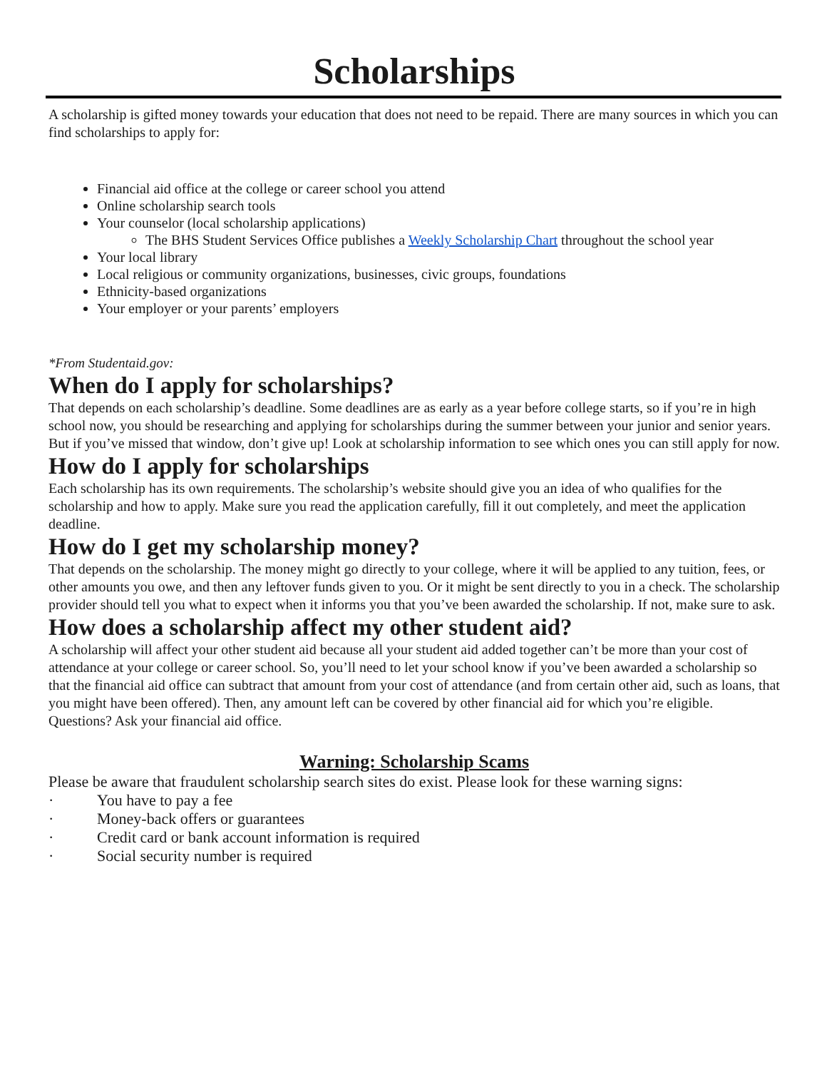Scholarships
A scholarship is gifted money towards your education that does not need to be repaid. There are many sources in which you can find scholarships to apply for:
Financial aid office at the college or career school you attend
Online scholarship search tools
Your counselor (local scholarship applications)
The BHS Student Services Office publishes a Weekly Scholarship Chart throughout the school year
Your local library
Local religious or community organizations, businesses, civic groups, foundations
Ethnicity-based organizations
Your employer or your parents’ employers
*From Studentaid.gov:
When do I apply for scholarships?
That depends on each scholarship’s deadline. Some deadlines are as early as a year before college starts, so if you’re in high school now, you should be researching and applying for scholarships during the summer between your junior and senior years. But if you’ve missed that window, don’t give up! Look at scholarship information to see which ones you can still apply for now.
How do I apply for scholarships
Each scholarship has its own requirements. The scholarship’s website should give you an idea of who qualifies for the scholarship and how to apply. Make sure you read the application carefully, fill it out completely, and meet the application deadline.
How do I get my scholarship money?
That depends on the scholarship. The money might go directly to your college, where it will be applied to any tuition, fees, or other amounts you owe, and then any leftover funds given to you. Or it might be sent directly to you in a check. The scholarship provider should tell you what to expect when it informs you that you’ve been awarded the scholarship. If not, make sure to ask.
How does a scholarship affect my other student aid?
A scholarship will affect your other student aid because all your student aid added together can’t be more than your cost of attendance at your college or career school. So, you’ll need to let your school know if you’ve been awarded a scholarship so that the financial aid office can subtract that amount from your cost of attendance (and from certain other aid, such as loans, that you might have been offered). Then, any amount left can be covered by other financial aid for which you’re eligible. Questions? Ask your financial aid office.
Warning: Scholarship Scams
Please be aware that fraudulent scholarship search sites do exist. Please look for these warning signs:
· You have to pay a fee
· Money-back offers or guarantees
· Credit card or bank account information is required
· Social security number is required